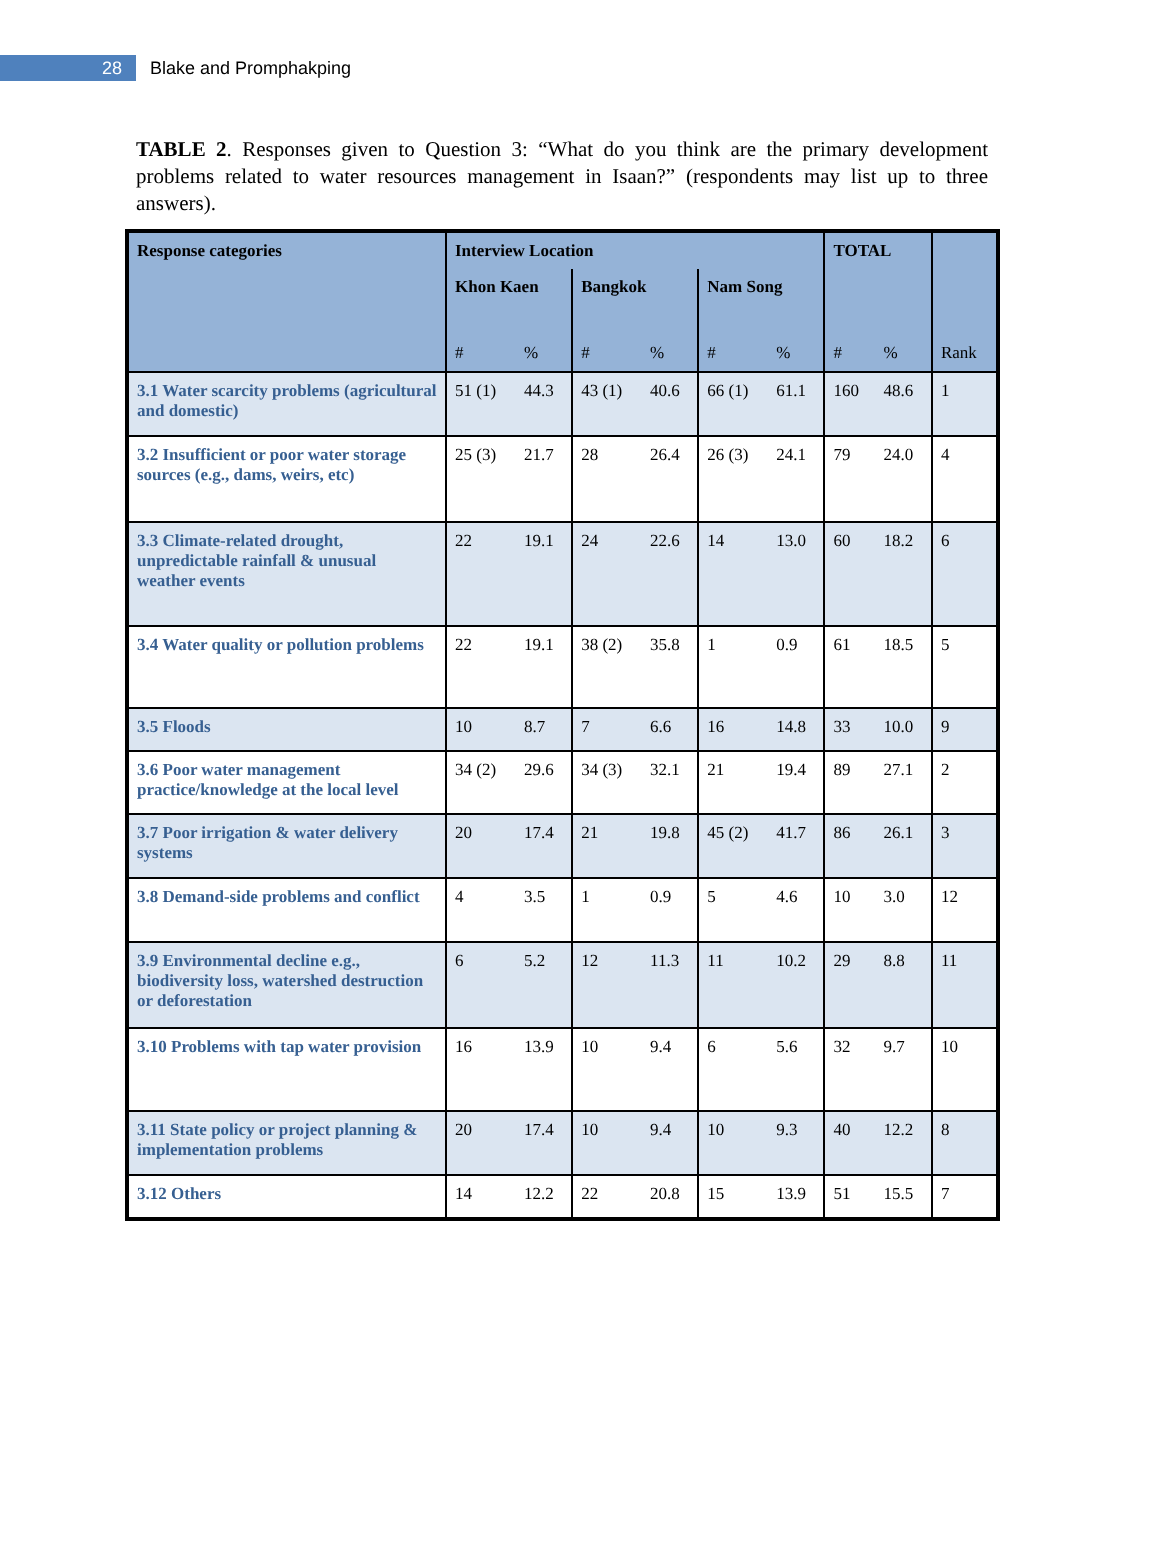28
Blake and Promphakping
TABLE 2. Responses given to Question 3: “What do you think are the primary development problems related to water resources management in Isaan?” (respondents may list up to three answers).
| Response categories | Interview Location | | | | | | TOTAL | | |
| --- | --- | --- | --- | --- | --- | --- | --- | --- | --- |
| | Khon Kaen | | Bangkok | | Nam Song | | | | |
| | # | % | # | % | # | % | # | % | Rank |
| 3.1 Water scarcity problems (agricultural and domestic) | 51 (1) | 44.3 | 43 (1) | 40.6 | 66 (1) | 61.1 | 160 | 48.6 | 1 |
| 3.2 Insufficient or poor water storage sources (e.g., dams, weirs, etc) | 25 (3) | 21.7 | 28 | 26.4 | 26 (3) | 24.1 | 79 | 24.0 | 4 |
| 3.3 Climate-related drought, unpredictable rainfall & unusual weather events | 22 | 19.1 | 24 | 22.6 | 14 | 13.0 | 60 | 18.2 | 6 |
| 3.4 Water quality or pollution problems | 22 | 19.1 | 38 (2) | 35.8 | 1 | 0.9 | 61 | 18.5 | 5 |
| 3.5 Floods | 10 | 8.7 | 7 | 6.6 | 16 | 14.8 | 33 | 10.0 | 9 |
| 3.6 Poor water management practice/knowledge at the local level | 34 (2) | 29.6 | 34 (3) | 32.1 | 21 | 19.4 | 89 | 27.1 | 2 |
| 3.7 Poor irrigation & water delivery systems | 20 | 17.4 | 21 | 19.8 | 45 (2) | 41.7 | 86 | 26.1 | 3 |
| 3.8 Demand-side problems and conflict | 4 | 3.5 | 1 | 0.9 | 5 | 4.6 | 10 | 3.0 | 12 |
| 3.9 Environmental decline e.g., biodiversity loss, watershed destruction or deforestation | 6 | 5.2 | 12 | 11.3 | 11 | 10.2 | 29 | 8.8 | 11 |
| 3.10 Problems with tap water provision | 16 | 13.9 | 10 | 9.4 | 6 | 5.6 | 32 | 9.7 | 10 |
| 3.11 State policy or project planning & implementation problems | 20 | 17.4 | 10 | 9.4 | 10 | 9.3 | 40 | 12.2 | 8 |
| 3.12 Others | 14 | 12.2 | 22 | 20.8 | 15 | 13.9 | 51 | 15.5 | 7 |